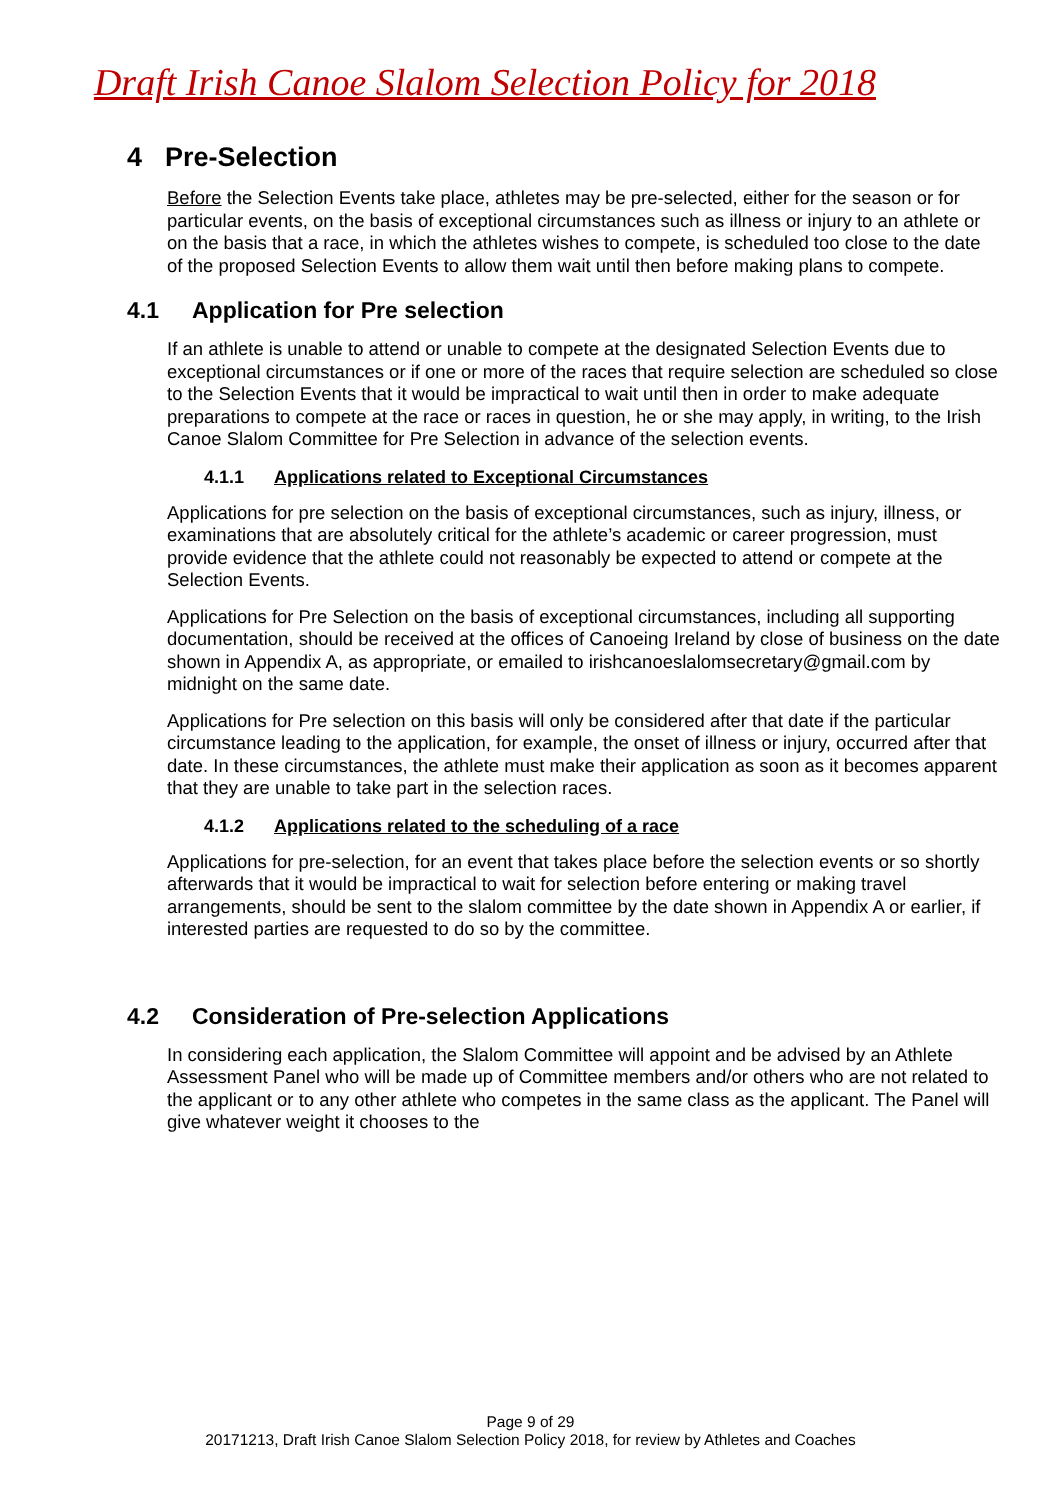Draft Irish Canoe Slalom Selection Policy for 2018
4 Pre-Selection
Before the Selection Events take place, athletes may be pre-selected, either for the season or for particular events, on the basis of exceptional circumstances such as illness or injury to an athlete or on the basis that a race, in which the athletes wishes to compete, is scheduled too close to the date of the proposed Selection Events to allow them wait until then before making plans to compete.
4.1 Application for Pre selection
If an athlete is unable to attend or unable to compete at the designated Selection Events due to exceptional circumstances or if one or more of the races that require selection are scheduled so close to the Selection Events that it would be impractical to wait until then in order to make adequate preparations to compete at the race or races in question, he or she may apply, in writing, to the Irish Canoe Slalom Committee for Pre Selection in advance of the selection events.
4.1.1 Applications related to Exceptional Circumstances
Applications for pre selection on the basis of exceptional circumstances, such as injury, illness, or examinations that are absolutely critical for the athlete’s academic or career progression, must provide evidence that the athlete could not reasonably be expected to attend or compete at the Selection Events.
Applications for Pre Selection on the basis of exceptional circumstances, including all supporting documentation, should be received at the offices of Canoeing Ireland by close of business on the date shown in Appendix A, as appropriate, or emailed to irishcanoeslalomsecretary@gmail.com by midnight on the same date.
Applications for Pre selection on this basis will only be considered after that date if the particular circumstance leading to the application, for example, the onset of illness or injury, occurred after that date. In these circumstances, the athlete must make their application as soon as it becomes apparent that they are unable to take part in the selection races.
4.1.2 Applications related to the scheduling of a race
Applications for pre-selection, for an event that takes place before the selection events or so shortly afterwards that it would be impractical to wait for selection before entering or making travel arrangements, should be sent to the slalom committee by the date shown in Appendix A or earlier, if interested parties are requested to do so by the committee.
4.2 Consideration of Pre-selection Applications
In considering each application, the Slalom Committee will appoint and be advised by an Athlete Assessment Panel who will be made up of Committee members and/or others who are not related to the applicant or to any other athlete who competes in the same class as the applicant. The Panel will give whatever weight it chooses to the
Page 9 of 29
20171213, Draft Irish Canoe Slalom Selection Policy 2018, for review by Athletes and Coaches